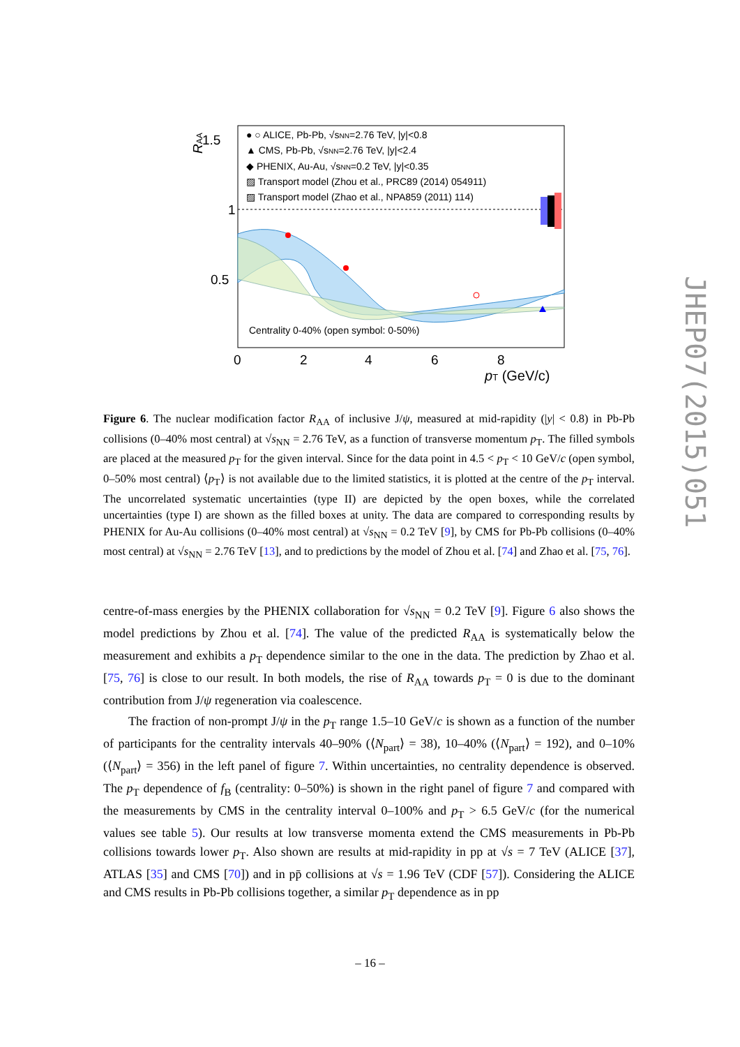1.5
1
0.5
RAA
● ○ ALICE, Pb-Pb, √sNN=2.76 TeV, |y|<0.8
▲ CMS, Pb-Pb, √sNN=2.76 TeV, |y|<2.4
◆ PHENIX, Au-Au, √sNN=0.2 TeV, |y|<0.35
▨ Transport model (Zhou et al., PRC89 (2014) 054911)
▨ Transport model (Zhao et al., NPA859 (2011) 114)
Centrality 0-40% (open symbol: 0-50%)
0
2
4
6
8
pT (GeV/c)
Figure 6. The nuclear modification factor R<sub>AA</sub> of inclusive J/ψ, measured at mid-rapidity (|y| < 0.8) in Pb-Pb collisions (0–40% most central) at √s<sub>NN</sub> = 2.76 TeV, as a function of transverse momentum p<sub>T</sub>. The filled symbols are placed at the measured p<sub>T</sub> for the given interval. Since for the data point in 4.5 < p<sub>T</sub> < 10 GeV/c (open symbol, 0–50% most central) ⟨p<sub>T</sub>⟩ is not available due to the limited statistics, it is plotted at the centre of the p<sub>T</sub> interval. The uncorrelated systematic uncertainties (type II) are depicted by the open boxes, while the correlated uncertainties (type I) are shown as the filled boxes at unity. The data are compared to corresponding results by PHENIX for Au-Au collisions (0–40% most central) at √s<sub>NN</sub> = 0.2 TeV [9], by CMS for Pb-Pb collisions (0–40% most central) at √s<sub>NN</sub> = 2.76 TeV [13], and to predictions by the model of Zhou et al. [74] and Zhao et al. [75, 76].
centre-of-mass energies by the PHENIX collaboration for √s<sub>NN</sub> = 0.2 TeV [9]. Figure 6 also shows the model predictions by Zhou et al. [74]. The value of the predicted R<sub>AA</sub> is systematically below the measurement and exhibits a p<sub>T</sub> dependence similar to the one in the data. The prediction by Zhao et al. [75, 76] is close to our result. In both models, the rise of R<sub>AA</sub> towards p<sub>T</sub> = 0 is due to the dominant contribution from J/ψ regeneration via coalescence.
The fraction of non-prompt J/ψ in the p<sub>T</sub> range 1.5–10 GeV/c is shown as a function of the number of participants for the centrality intervals 40–90% (⟨N<sub>part</sub>⟩ = 38), 10–40% (⟨N<sub>part</sub>⟩ = 192), and 0–10% (⟨N<sub>part</sub>⟩ = 356) in the left panel of figure 7. Within uncertainties, no centrality dependence is observed. The p<sub>T</sub> dependence of f<sub>B</sub> (centrality: 0–50%) is shown in the right panel of figure 7 and compared with the measurements by CMS in the centrality interval 0–100% and p<sub>T</sub> > 6.5 GeV/c (for the numerical values see table 5). Our results at low transverse momenta extend the CMS measurements in Pb-Pb collisions towards lower p<sub>T</sub>. Also shown are results at mid-rapidity in pp at √s = 7 TeV (ALICE [37], ATLAS [35] and CMS [70]) and in pp̄ collisions at √s = 1.96 TeV (CDF [57]). Considering the ALICE and CMS results in Pb-Pb collisions together, a similar p<sub>T</sub> dependence as in pp
JHEP07(2015)051
– 16 –